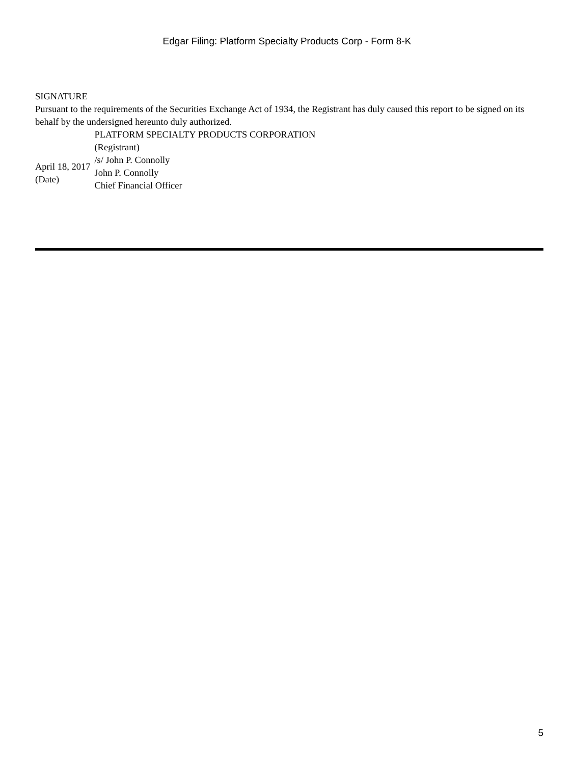Edgar Filing: Platform Specialty Products Corp - Form 8-K
SIGNATURE
Pursuant to the requirements of the Securities Exchange Act of 1934, the Registrant has duly caused this report to be signed on its behalf by the undersigned hereunto duly authorized.
| | PLATFORM SPECIALTY PRODUCTS CORPORATION (Registrant) |
| April 18, 2017 (Date) | /s/ John P. Connolly John P. Connolly Chief Financial Officer |
5